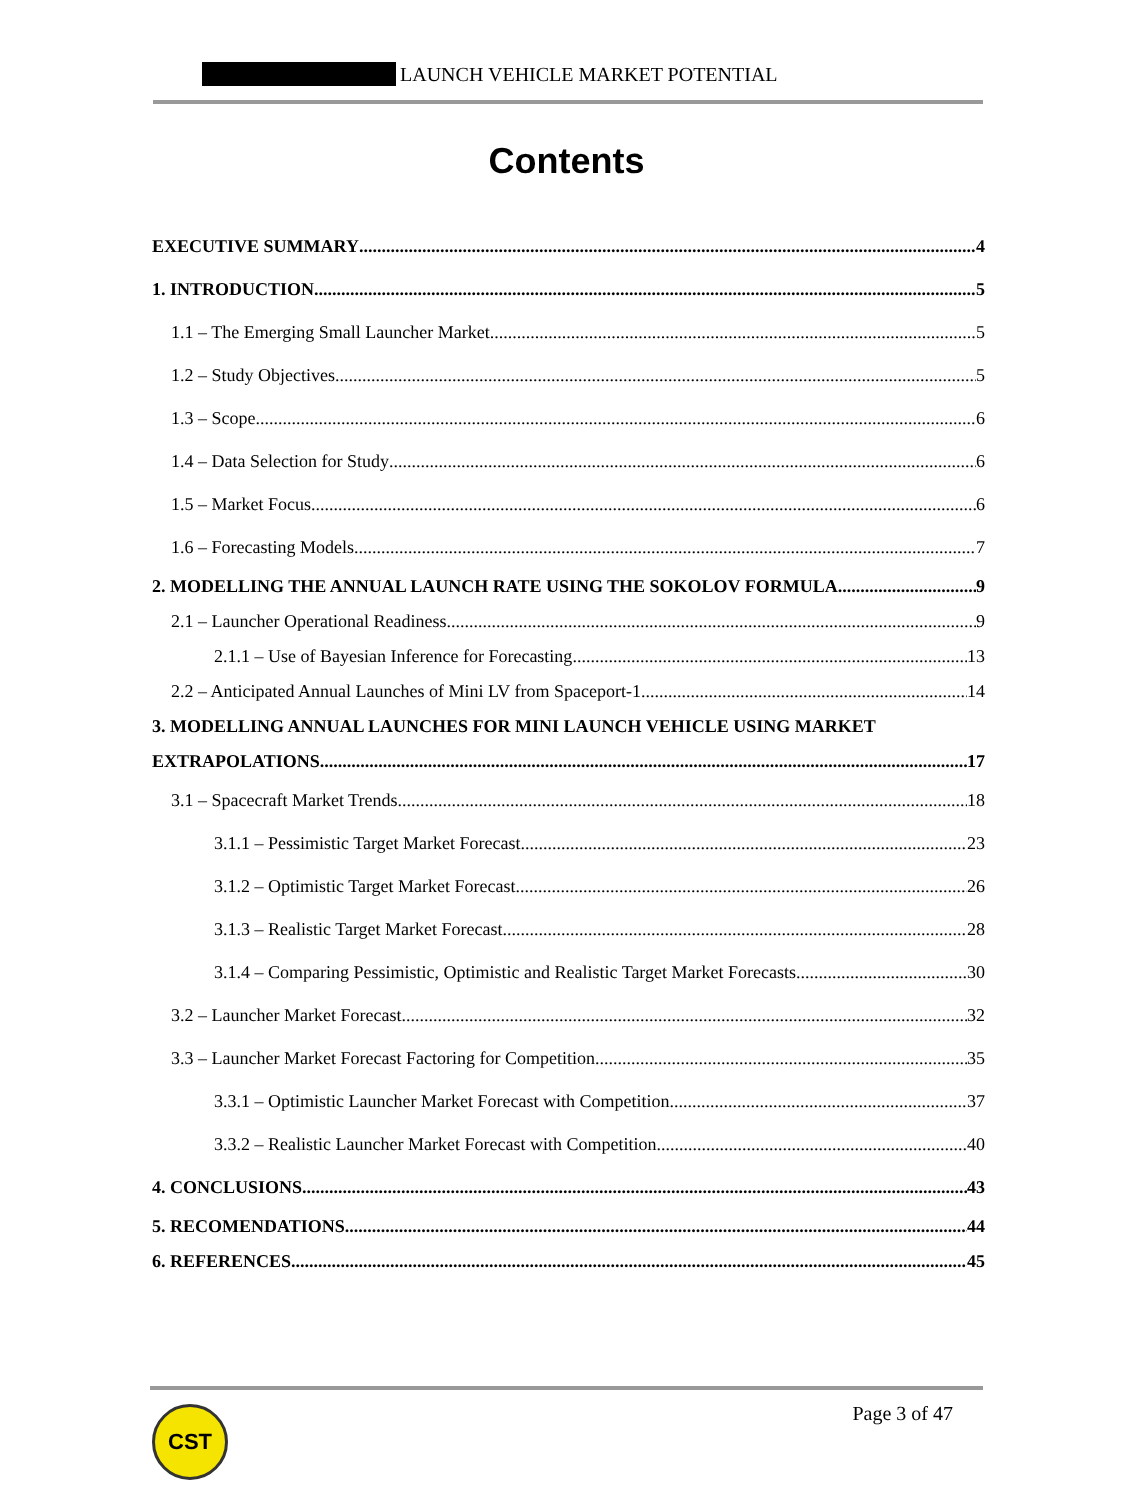LAUNCH VEHICLE MARKET POTENTIAL
Contents
EXECUTIVE SUMMARY 4
1. INTRODUCTION 5
1.1 – The Emerging Small Launcher Market 5
1.2 – Study Objectives 5
1.3 – Scope 6
1.4 – Data Selection for Study 6
1.5 – Market Focus 6
1.6 – Forecasting Models 7
2. MODELLING THE ANNUAL LAUNCH RATE USING THE SOKOLOV FORMULA 9
2.1 – Launcher Operational Readiness 9
2.1.1 – Use of Bayesian Inference for Forecasting 13
2.2 – Anticipated Annual Launches of Mini LV from Spaceport-1 14
3. MODELLING ANNUAL LAUNCHES FOR MINI LAUNCH VEHICLE USING MARKET
EXTRAPOLATIONS 17
3.1 – Spacecraft Market Trends 18
3.1.1 – Pessimistic Target Market Forecast 23
3.1.2 – Optimistic Target Market Forecast 26
3.1.3 – Realistic Target Market Forecast 28
3.1.4 – Comparing Pessimistic, Optimistic and Realistic Target Market Forecasts 30
3.2 – Launcher Market Forecast 32
3.3 – Launcher Market Forecast Factoring for Competition 35
3.3.1 – Optimistic Launcher Market Forecast with Competition 37
3.3.2 – Realistic Launcher Market Forecast with Competition 40
4. CONCLUSIONS 43
5. RECOMENDATIONS 44
6. REFERENCES 45
CST Page 3 of 47